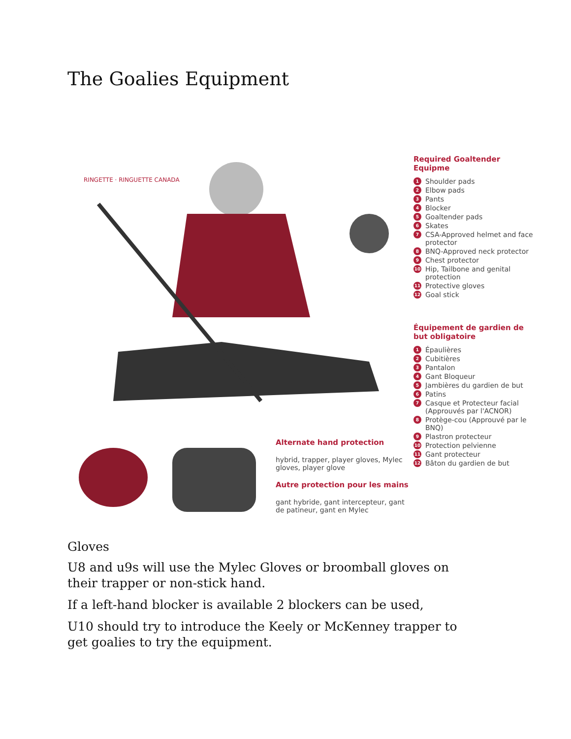The Goalies Equipment
RINGETTE · RINGUETTE CANADA
Alternate hand protection
hybrid, trapper, player gloves, Mylec gloves, player glove
Autre protection pour les mains
gant hybride, gant intercepteur, gant de patineur, gant en Mylec
Required Goaltender Equipme
1 Shoulder pads
2 Elbow pads
3 Pants
4 Blocker
5 Goaltender pads
6 Skates
7 CSA-Approved helmet and face protector
8 BNQ-Approved neck protector
9 Chest protector
10 Hip, Tailbone and genital protection
11 Protective gloves
12 Goal stick
Équipement de gardien de but obligatoire
1 Épaulières
2 Cubitières
3 Pantalon
4 Gant Bloqueur
5 Jambières du gardien de but
6 Patins
7 Casque et Protecteur facial (Approuvés par l'ACNOR)
8 Protège-cou (Approuvé par le BNQ)
9 Plastron protecteur
10 Protection pelvienne
11 Gant protecteur
12 Bâton du gardien de but
Gloves
U8 and u9s will use the Mylec Gloves or broomball gloves on their trapper or non-stick hand.
If a left-hand blocker is available 2 blockers can be used,
U10 should try to introduce the Keely or McKenney trapper to get goalies to try the equipment.